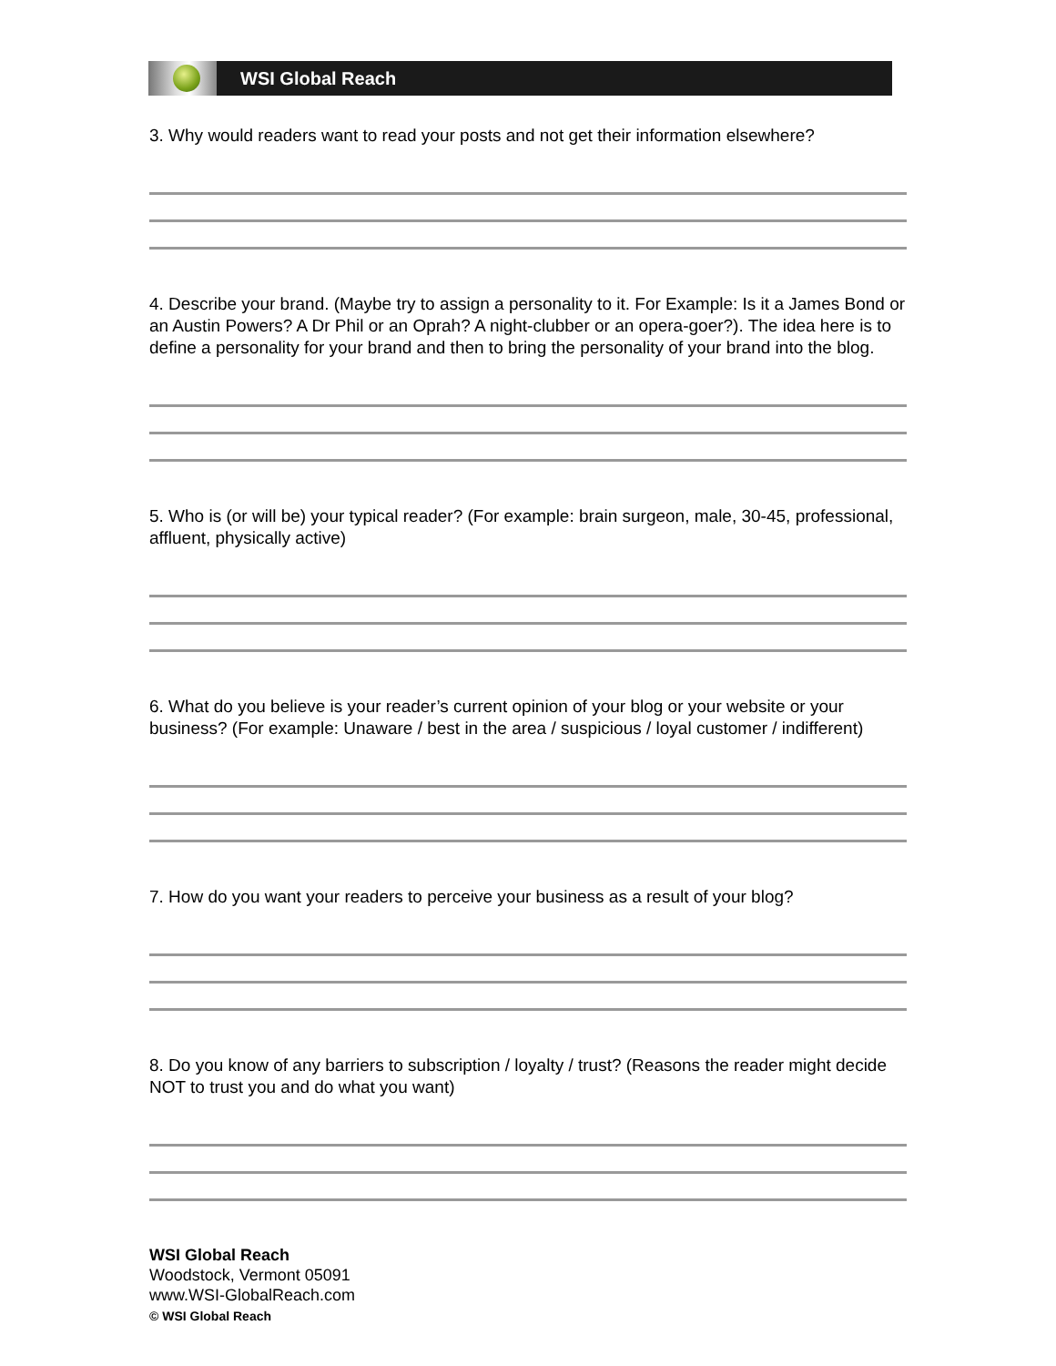WSI Global Reach
3. Why would readers want to read your posts and not get their information elsewhere?
4. Describe your brand. (Maybe try to assign a personality to it. For Example: Is it a James Bond or an Austin Powers? A Dr Phil or an Oprah? A night-clubber or an opera-goer?). The idea here is to define a personality for your brand and then to bring the personality of your brand into the blog.
5. Who is (or will be) your typical reader? (For example: brain surgeon, male, 30-45, professional, affluent, physically active)
6. What do you believe is your reader’s current opinion of your blog or your website or your business? (For example: Unaware / best in the area / suspicious / loyal customer / indifferent)
7. How do you want your readers to perceive your business as a result of your blog?
8. Do you know of any barriers to subscription / loyalty / trust? (Reasons the reader might decide NOT to trust you and do what you want)
WSI Global Reach
Woodstock, Vermont 05091
www.WSI-GlobalReach.com
© WSI Global Reach